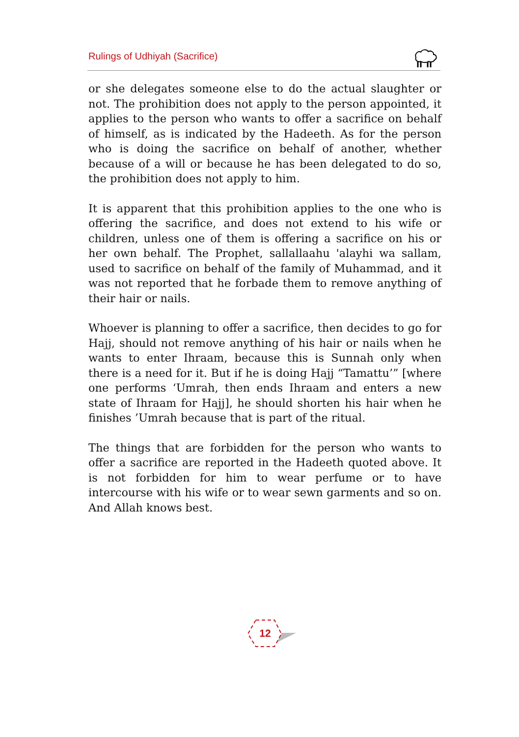Rulings of Udhiyah (Sacrifice)
or she delegates someone else to do the actual slaughter or not. The prohibition does not apply to the person appointed, it applies to the person who wants to offer a sacrifice on behalf of himself, as is indicated by the Hadeeth. As for the person who is doing the sacrifice on behalf of another, whether because of a will or because he has been delegated to do so, the prohibition does not apply to him.
It is apparent that this prohibition applies to the one who is offering the sacrifice, and does not extend to his wife or children, unless one of them is offering a sacrifice on his or her own behalf. The Prophet, sallallaahu 'alayhi wa sallam, used to sacrifice on behalf of the family of Muhammad, and it was not reported that he forbade them to remove anything of their hair or nails.
Whoever is planning to offer a sacrifice, then decides to go for Hajj, should not remove anything of his hair or nails when he wants to enter Ihraam, because this is Sunnah only when there is a need for it. But if he is doing Hajj “Tamattu’” [where one performs ‘Umrah, then ends Ihraam and enters a new state of Ihraam for Hajj], he should shorten his hair when he finishes ’Umrah because that is part of the ritual.
The things that are forbidden for the person who wants to offer a sacrifice are reported in the Hadeeth quoted above. It is not forbidden for him to wear perfume or to have intercourse with his wife or to wear sewn garments and so on. And Allah knows best.
12